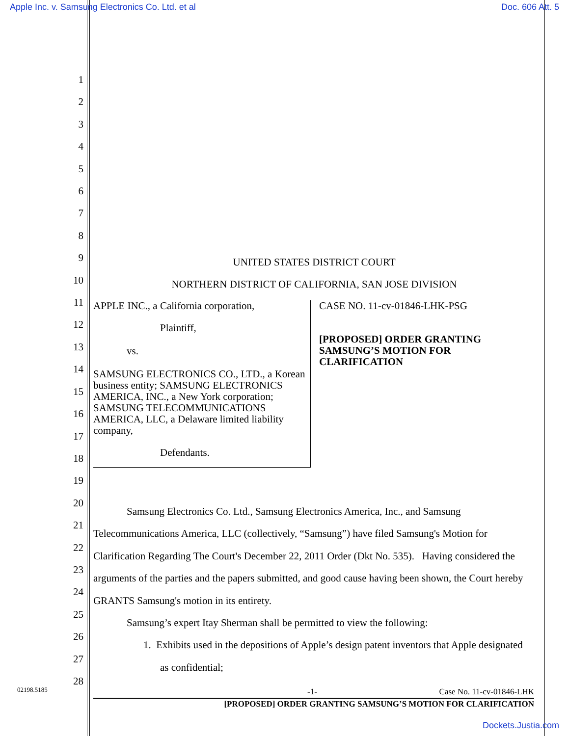Apple Inc. v. Samsung Electronics Co. Ltd. et al
Doc. 606 Att. 5
1
2
3
4
5
6
7
8
9
10
11
12
13
14
15
16
17
18
19
20
21
22
23
24
25
26
27
28
UNITED STATES DISTRICT COURT
NORTHERN DISTRICT OF CALIFORNIA, SAN JOSE DIVISION
APPLE INC., a California corporation,
Plaintiff,
vs.
SAMSUNG ELECTRONICS CO., LTD., a Korean business entity; SAMSUNG ELECTRONICS AMERICA, INC., a New York corporation; SAMSUNG TELECOMMUNICATIONS AMERICA, LLC, a Delaware limited liability company,
Defendants.
CASE NO. 11-cv-01846-LHK-PSG
[PROPOSED] ORDER GRANTING SAMSUNG’S MOTION FOR CLARIFICATION
Samsung Electronics Co. Ltd., Samsung Electronics America, Inc., and Samsung Telecommunications America, LLC (collectively, “Samsung”) have filed Samsung's Motion for Clarification Regarding The Court's December 22, 2011 Order (Dkt No. 535). Having considered the arguments of the parties and the papers submitted, and good cause having been shown, the Court hereby GRANTS Samsung's motion in its entirety.
Samsung’s expert Itay Sherman shall be permitted to view the following:
1. Exhibits used in the depositions of Apple’s design patent inventors that Apple designated as confidential;
02198.5185 -1- Case No. 11-cv-01846-LHK
[PROPOSED] ORDER GRANTING SAMSUNG’S MOTION FOR CLARIFICATION
Dockets.Justia.com